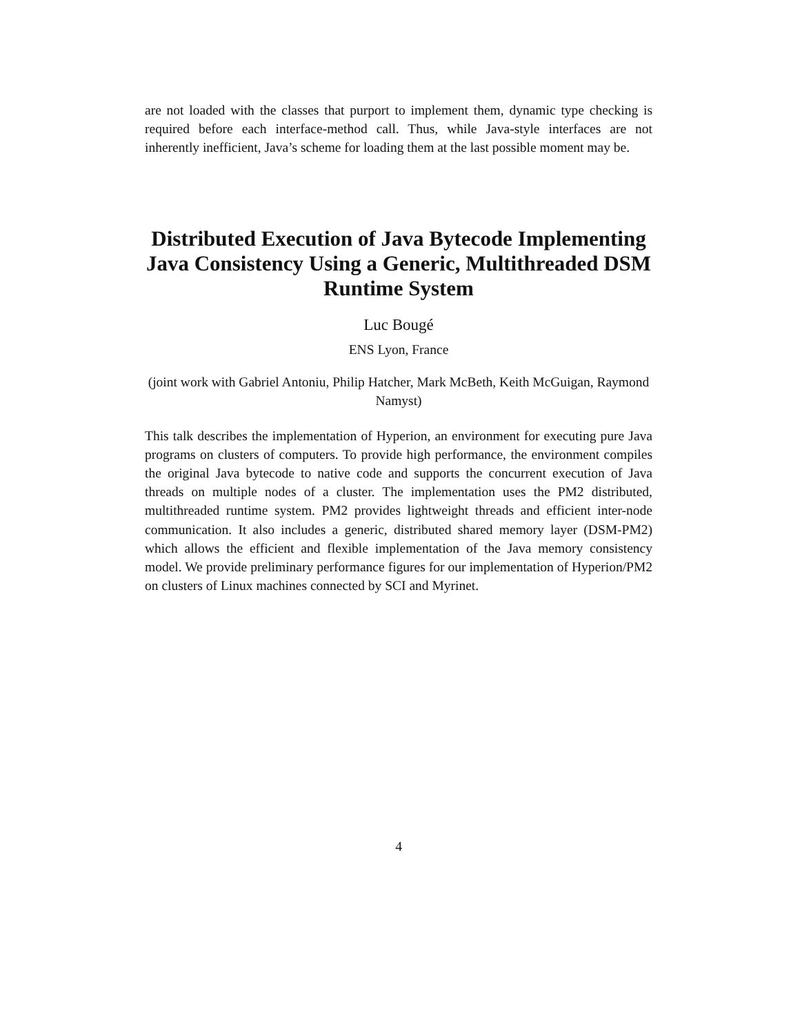are not loaded with the classes that purport to implement them, dynamic type checking is required before each interface-method call. Thus, while Java-style interfaces are not inherently inefficient, Java’s scheme for loading them at the last possible moment may be.
Distributed Execution of Java Bytecode Implementing Java Consistency Using a Generic, Multithreaded DSM Runtime System
Luc Bougé
ENS Lyon, France
(joint work with Gabriel Antoniu, Philip Hatcher, Mark McBeth, Keith McGuigan, Raymond Namyst)
This talk describes the implementation of Hyperion, an environment for executing pure Java programs on clusters of computers. To provide high performance, the environment compiles the original Java bytecode to native code and supports the concurrent execution of Java threads on multiple nodes of a cluster. The implementation uses the PM2 distributed, multithreaded runtime system. PM2 provides lightweight threads and efficient inter-node communication. It also includes a generic, distributed shared memory layer (DSM-PM2) which allows the efficient and flexible implementation of the Java memory consistency model. We provide preliminary performance figures for our implementation of Hyperion/PM2 on clusters of Linux machines connected by SCI and Myrinet.
4